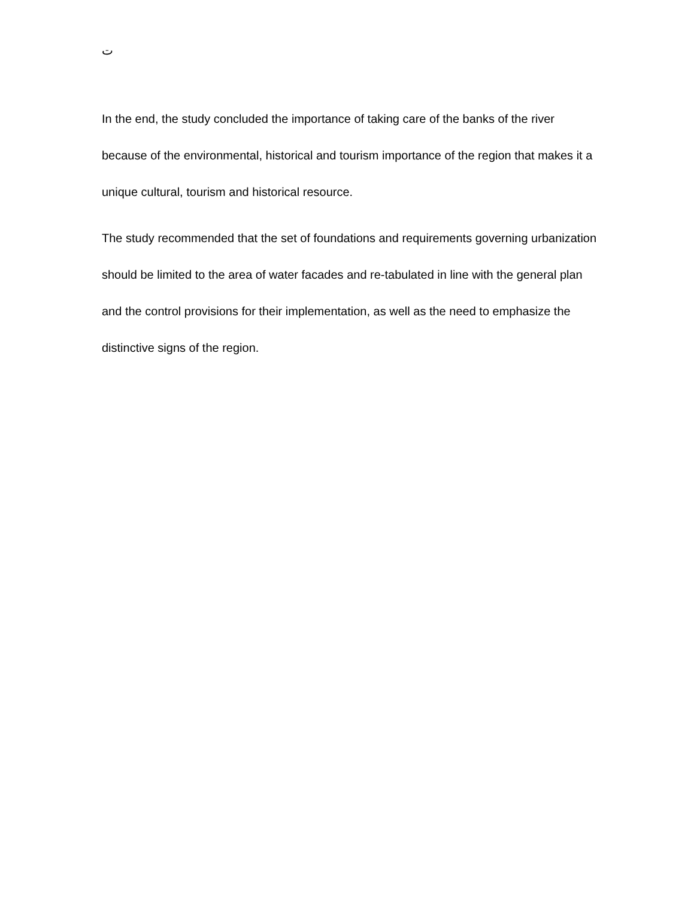ت
In the end, the study concluded the importance of taking care of the banks of the river because of the environmental, historical and tourism importance of the region that makes it a unique cultural, tourism and historical resource.
The study recommended that the set of foundations and requirements governing urbanization should be limited to the area of water facades and re-tabulated in line with the general plan and the control provisions for their implementation, as well as the need to emphasize the distinctive signs of the region.